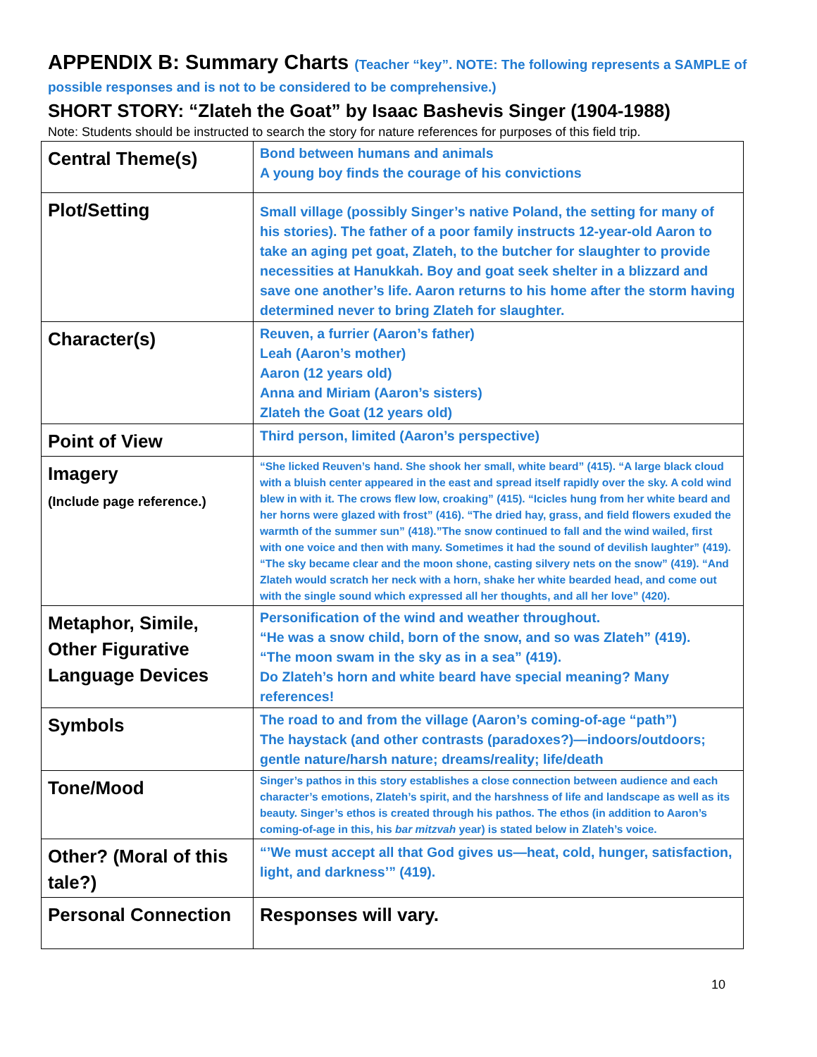APPENDIX B: Summary Charts (Teacher “key”. NOTE: The following represents a SAMPLE of
possible responses and is not to be considered to be comprehensive.)
SHORT STORY: “Zlateh the Goat” by Isaac Bashevis Singer (1904-1988)
Note: Students should be instructed to search the story for nature references for purposes of this field trip.
| Central Theme(s) | Bond between humans and animals A young boy finds the courage of his convictions |
| Plot/Setting | Small village (possibly Singer’s native Poland, the setting for many of his stories). The father of a poor family instructs 12-year-old Aaron to take an aging pet goat, Zlateh, to the butcher for slaughter to provide necessities at Hanukkah. Boy and goat seek shelter in a blizzard and save one another’s life. Aaron returns to his home after the storm having determined never to bring Zlateh for slaughter. |
| Character(s) | Reuven, a furrier (Aaron’s father) Leah (Aaron’s mother) Aaron (12 years old) Anna and Miriam (Aaron’s sisters) Zlateh the Goat (12 years old) |
| Point of View | Third person, limited (Aaron’s perspective) |
| Imagery (Include page reference.) | “She licked Reuven’s hand. She shook her small, white beard” (415). “A large black cloud with a bluish center appeared in the east and spread itself rapidly over the sky. A cold wind blew in with it. The crows flew low, croaking” (415). “Icicles hung from her white beard and her horns were glazed with frost” (416). “The dried hay, grass, and field flowers exuded the warmth of the summer sun” (418).”The snow continued to fall and the wind wailed, first with one voice and then with many. Sometimes it had the sound of devilish laughter” (419). “The sky became clear and the moon shone, casting silvery nets on the snow” (419). “And Zlateh would scratch her neck with a horn, shake her white bearded head, and come out with the single sound which expressed all her thoughts, and all her love” (420). |
| Metaphor, Simile, Other Figurative Language Devices | Personification of the wind and weather throughout. “He was a snow child, born of the snow, and so was Zlateh” (419). “The moon swam in the sky as in a sea” (419). Do Zlateh’s horn and white beard have special meaning? Many references! |
| Symbols | The road to and from the village (Aaron’s coming-of-age “path”) The haystack (and other contrasts (paradoxes?)—indoors/outdoors; gentle nature/harsh nature; dreams/reality; life/death |
| Tone/Mood | Singer’s pathos in this story establishes a close connection between audience and each character’s emotions, Zlateh’s spirit, and the harshness of life and landscape as well as its beauty. Singer’s ethos is created through his pathos. The ethos (in addition to Aaron’s coming-of-age in this, his bar mitzvah year) is stated below in Zlateh’s voice. |
| Other? (Moral of this tale?) | “’We must accept all that God gives us—heat, cold, hunger, satisfaction, light, and darkness’” (419). |
| Personal Connection | Responses will vary. |
10